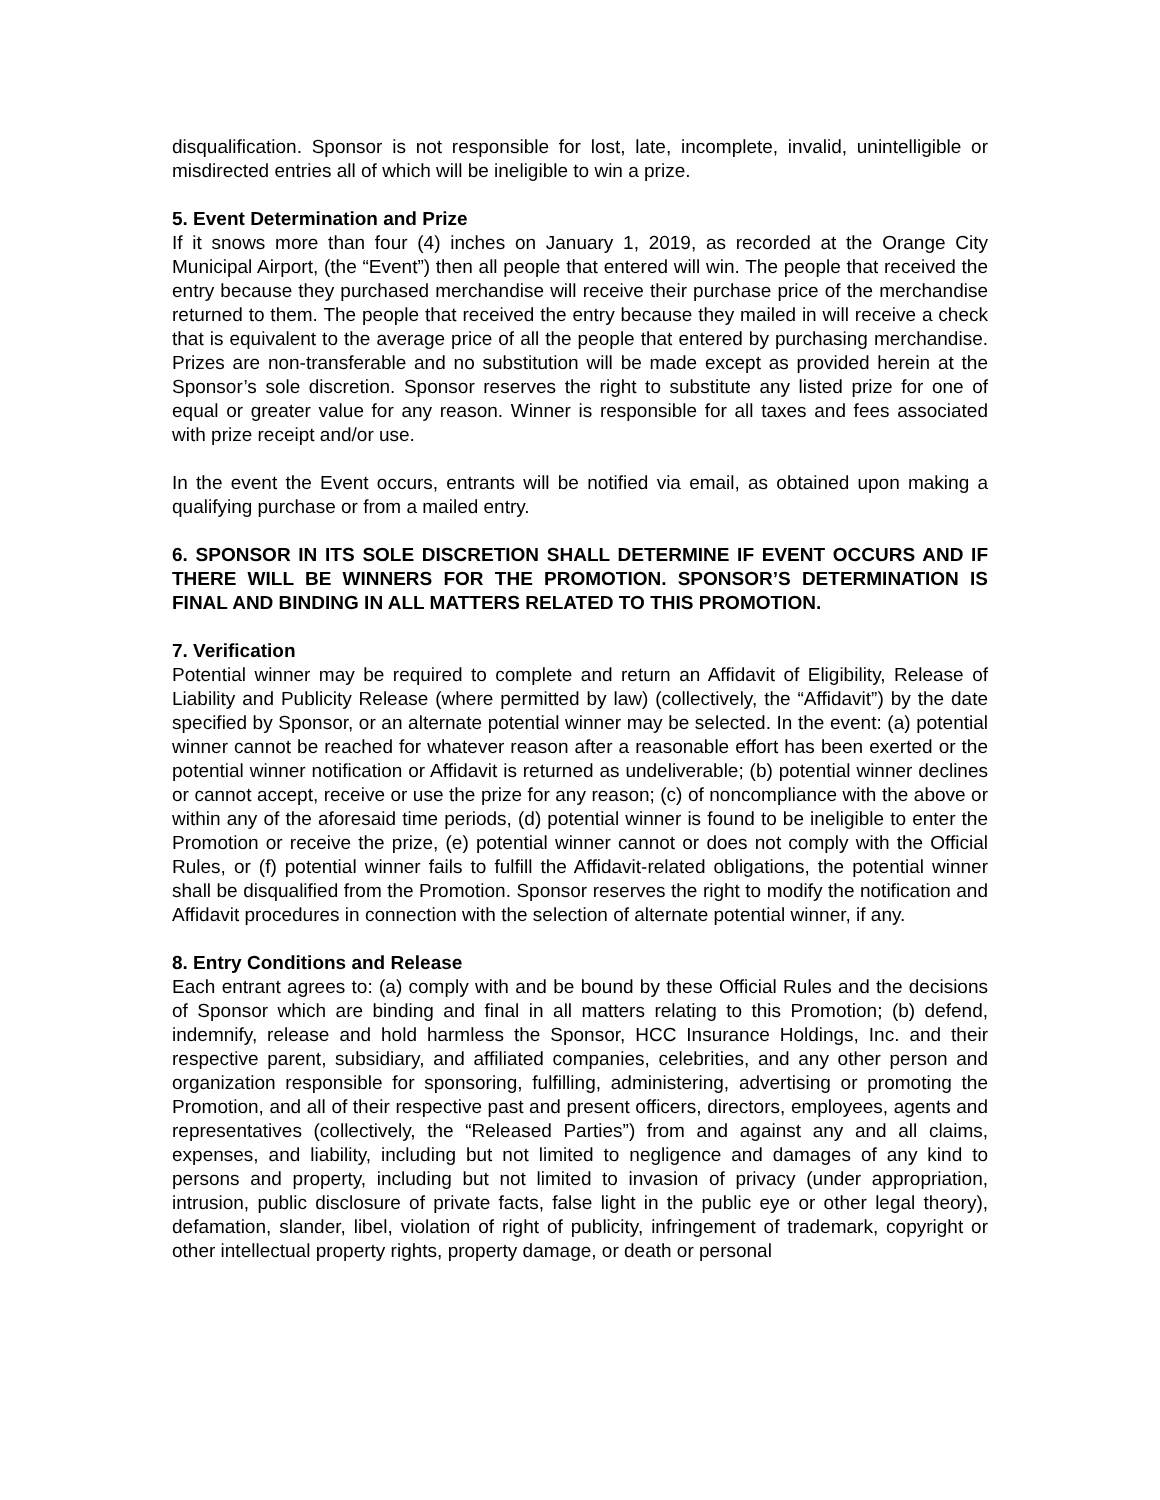disqualification. Sponsor is not responsible for lost, late, incomplete, invalid, unintelligible or misdirected entries all of which will be ineligible to win a prize.
5. Event Determination and Prize
If it snows more than four (4) inches on January 1, 2019, as recorded at the Orange City Municipal Airport, (the “Event”) then all people that entered will win. The people that received the entry because they purchased merchandise will receive their purchase price of the merchandise returned to them. The people that received the entry because they mailed in will receive a check that is equivalent to the average price of all the people that entered by purchasing merchandise. Prizes are non-transferable and no substitution will be made except as provided herein at the Sponsor’s sole discretion. Sponsor reserves the right to substitute any listed prize for one of equal or greater value for any reason. Winner is responsible for all taxes and fees associated with prize receipt and/or use.
In the event the Event occurs, entrants will be notified via email, as obtained upon making a qualifying purchase or from a mailed entry.
6. SPONSOR IN ITS SOLE DISCRETION SHALL DETERMINE IF EVENT OCCURS AND IF THERE WILL BE WINNERS FOR THE PROMOTION. SPONSOR’S DETERMINATION IS FINAL AND BINDING IN ALL MATTERS RELATED TO THIS PROMOTION.
7. Verification
Potential winner may be required to complete and return an Affidavit of Eligibility, Release of Liability and Publicity Release (where permitted by law) (collectively, the “Affidavit”) by the date specified by Sponsor, or an alternate potential winner may be selected. In the event: (a) potential winner cannot be reached for whatever reason after a reasonable effort has been exerted or the potential winner notification or Affidavit is returned as undeliverable; (b) potential winner declines or cannot accept, receive or use the prize for any reason; (c) of noncompliance with the above or within any of the aforesaid time periods, (d) potential winner is found to be ineligible to enter the Promotion or receive the prize, (e) potential winner cannot or does not comply with the Official Rules, or (f) potential winner fails to fulfill the Affidavit-related obligations, the potential winner shall be disqualified from the Promotion. Sponsor reserves the right to modify the notification and Affidavit procedures in connection with the selection of alternate potential winner, if any.
8. Entry Conditions and Release
Each entrant agrees to: (a) comply with and be bound by these Official Rules and the decisions of Sponsor which are binding and final in all matters relating to this Promotion; (b) defend, indemnify, release and hold harmless the Sponsor, HCC Insurance Holdings, Inc. and their respective parent, subsidiary, and affiliated companies, celebrities, and any other person and organization responsible for sponsoring, fulfilling, administering, advertising or promoting the Promotion, and all of their respective past and present officers, directors, employees, agents and representatives (collectively, the “Released Parties”) from and against any and all claims, expenses, and liability, including but not limited to negligence and damages of any kind to persons and property, including but not limited to invasion of privacy (under appropriation, intrusion, public disclosure of private facts, false light in the public eye or other legal theory), defamation, slander, libel, violation of right of publicity, infringement of trademark, copyright or other intellectual property rights, property damage, or death or personal